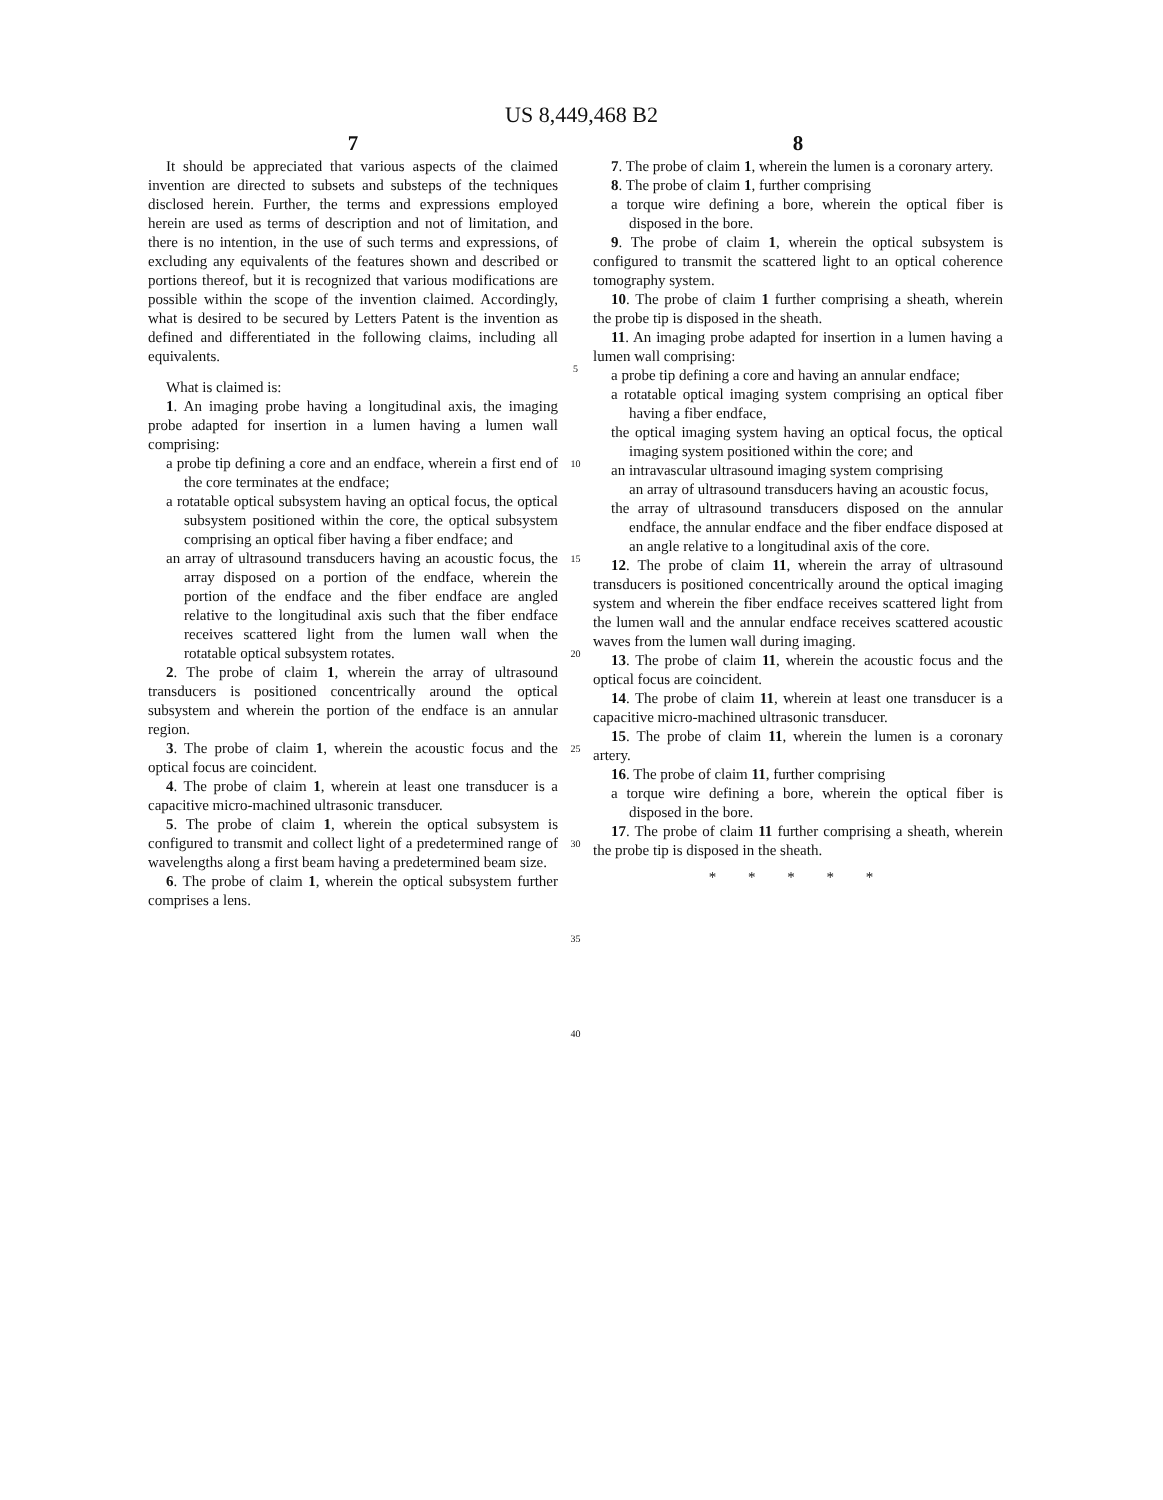US 8,449,468 B2
7
It should be appreciated that various aspects of the claimed invention are directed to subsets and substeps of the techniques disclosed herein. Further, the terms and expressions employed herein are used as terms of description and not of limitation, and there is no intention, in the use of such terms and expressions, of excluding any equivalents of the features shown and described or portions thereof, but it is recognized that various modifications are possible within the scope of the invention claimed. Accordingly, what is desired to be secured by Letters Patent is the invention as defined and differentiated in the following claims, including all equivalents.
What is claimed is:
1. An imaging probe having a longitudinal axis, the imaging probe adapted for insertion in a lumen having a lumen wall comprising:
a probe tip defining a core and an endface, wherein a first end of the core terminates at the endface;
a rotatable optical subsystem having an optical focus, the optical subsystem positioned within the core, the optical subsystem comprising an optical fiber having a fiber endface; and
an array of ultrasound transducers having an acoustic focus, the array disposed on a portion of the endface, wherein the portion of the endface and the fiber endface are angled relative to the longitudinal axis such that the fiber endface receives scattered light from the lumen wall when the rotatable optical subsystem rotates.
2. The probe of claim 1, wherein the array of ultrasound transducers is positioned concentrically around the optical subsystem and wherein the portion of the endface is an annular region.
3. The probe of claim 1, wherein the acoustic focus and the optical focus are coincident.
4. The probe of claim 1, wherein at least one transducer is a capacitive micro-machined ultrasonic transducer.
5. The probe of claim 1, wherein the optical subsystem is configured to transmit and collect light of a predetermined range of wavelengths along a first beam having a predetermined beam size.
6. The probe of claim 1, wherein the optical subsystem further comprises a lens.
5
10
15
20
25
30
35
40
8
7. The probe of claim 1, wherein the lumen is a coronary artery.
8. The probe of claim 1, further comprising
a torque wire defining a bore, wherein the optical fiber is disposed in the bore.
9. The probe of claim 1, wherein the optical subsystem is configured to transmit the scattered light to an optical coherence tomography system.
10. The probe of claim 1 further comprising a sheath, wherein the probe tip is disposed in the sheath.
11. An imaging probe adapted for insertion in a lumen having a lumen wall comprising:
a probe tip defining a core and having an annular endface;
a rotatable optical imaging system comprising an optical fiber having a fiber endface,
the optical imaging system having an optical focus, the optical imaging system positioned within the core; and
an intravascular ultrasound imaging system comprising
an array of ultrasound transducers having an acoustic focus,
the array of ultrasound transducers disposed on the annular endface, the annular endface and the fiber endface disposed at an angle relative to a longitudinal axis of the core.
12. The probe of claim 11, wherein the array of ultrasound transducers is positioned concentrically around the optical imaging system and wherein the fiber endface receives scattered light from the lumen wall and the annular endface receives scattered acoustic waves from the lumen wall during imaging.
13. The probe of claim 11, wherein the acoustic focus and the optical focus are coincident.
14. The probe of claim 11, wherein at least one transducer is a capacitive micro-machined ultrasonic transducer.
15. The probe of claim 11, wherein the lumen is a coronary artery.
16. The probe of claim 11, further comprising
a torque wire defining a bore, wherein the optical fiber is disposed in the bore.
17. The probe of claim 11 further comprising a sheath, wherein the probe tip is disposed in the sheath.
* * * * *